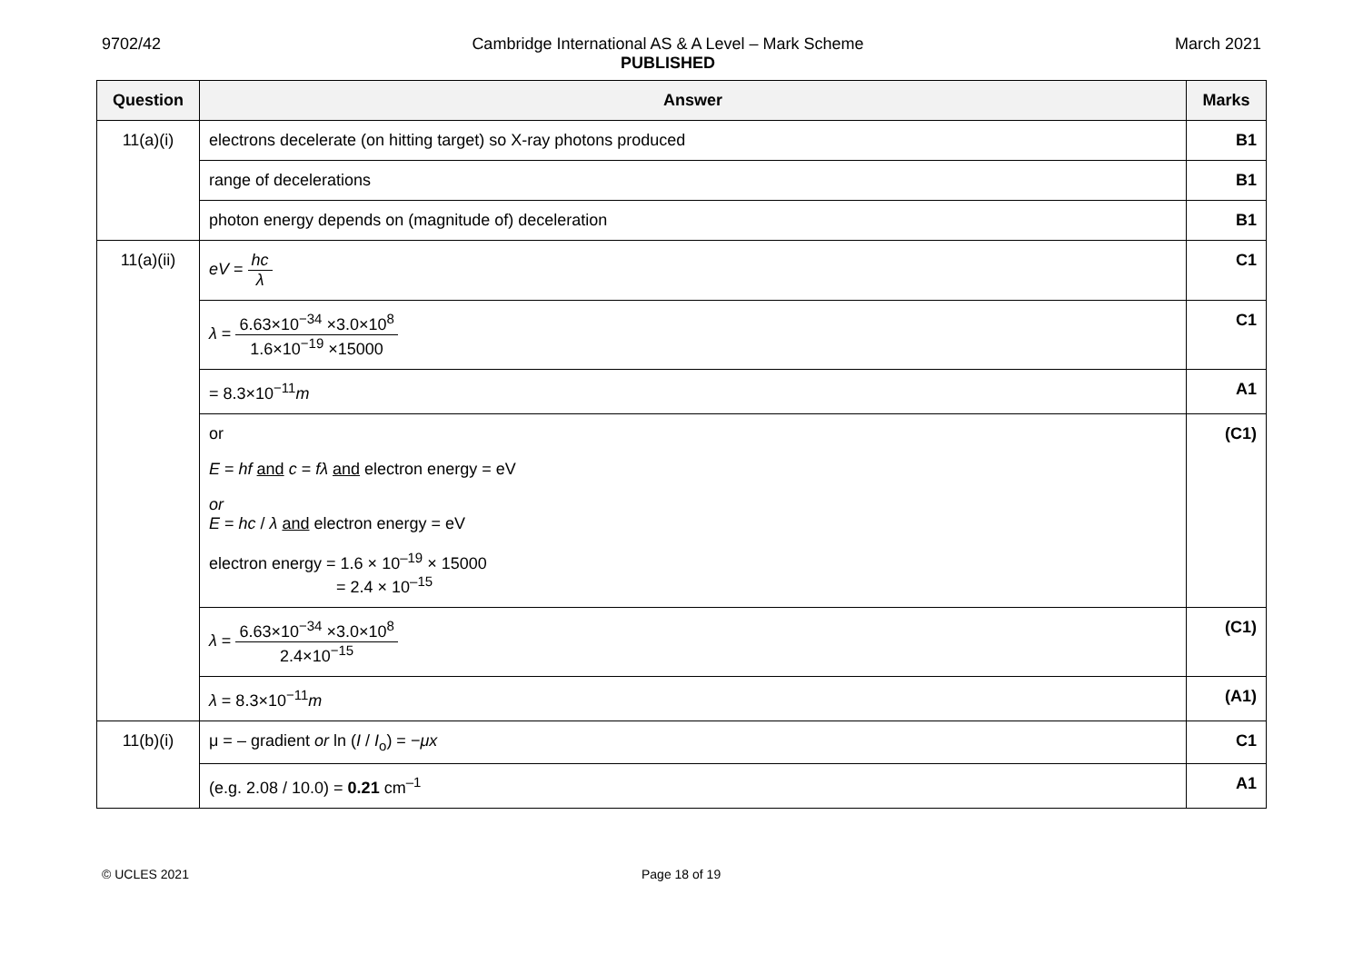9702/42 Cambridge International AS & A Level – Mark Scheme
PUBLISHED
March 2021
| Question | Answer | Marks |
| --- | --- | --- |
| 11(a)(i) | electrons decelerate (on hitting target) so X-ray photons produced | B1 |
| | range of decelerations | B1 |
| | photon energy depends on (magnitude of) deceleration | B1 |
| 11(a)(ii) | eV = hc λ | C1 |
| | λ = 6.63×10<sup>−34</sup> ×3.0×10<sup>8</sup> 1.6×10<sup>−19</sup> ×15000 | C1 |
| | = 8.3×10<sup>−11</sup> m | A1 |
| | or E = hf and c = fλ and electron energy = eV or E = hc / λ and electron energy = eV electron energy = 1.6 × 10<sup>–19</sup> × 15000 = 2.4 × 10<sup>–15</sup> | (C1) |
| | λ = 6.63×10<sup>−34</sup> ×3.0×10<sup>8</sup> 2.4×10<sup>−15</sup> | (C1) |
| | λ = 8.3×10<sup>−11</sup> m | (A1) |
| 11(b)(i) | μ = – gradient or ln ( I / I<sub>o</sub>) = − μx | C1 |
| | (e.g. 2.08 / 10.0) = 0.21 cm<sup>–1</sup> | A1 |
© UCLES 2021 Page 18 of 19